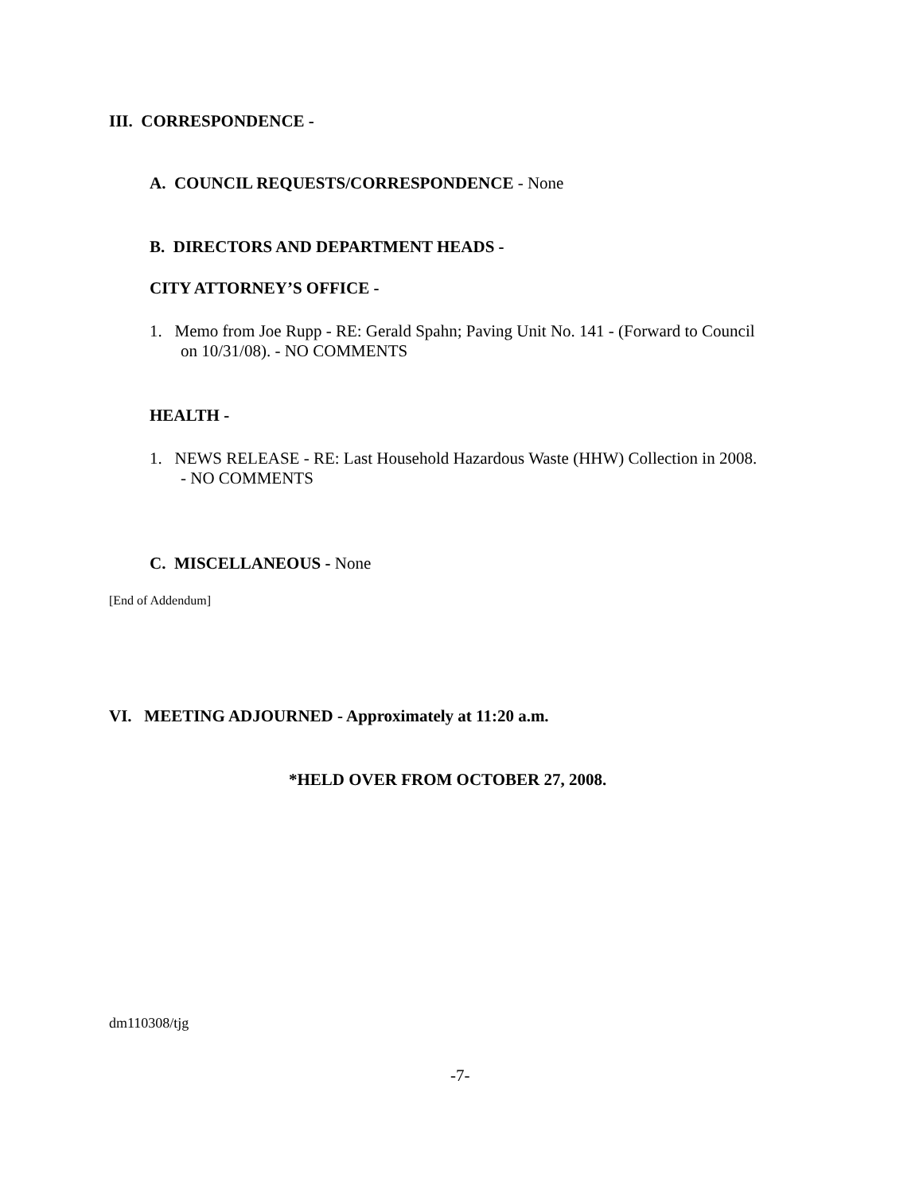III. CORRESPONDENCE -
A. COUNCIL REQUESTS/CORRESPONDENCE - None
B. DIRECTORS AND DEPARTMENT HEADS -
CITY ATTORNEY’S OFFICE -
1. Memo from Joe Rupp - RE: Gerald Spahn; Paving Unit No. 141 - (Forward to Council
on 10/31/08). - NO COMMENTS
HEALTH -
1. NEWS RELEASE - RE: Last Household Hazardous Waste (HHW) Collection in 2008.
- NO COMMENTS
C. MISCELLANEOUS - None
[End of Addendum]
VI. MEETING ADJOURNED - Approximately at 11:20 a.m.
*HELD OVER FROM OCTOBER 27, 2008.
dm110308/tjg
-7-